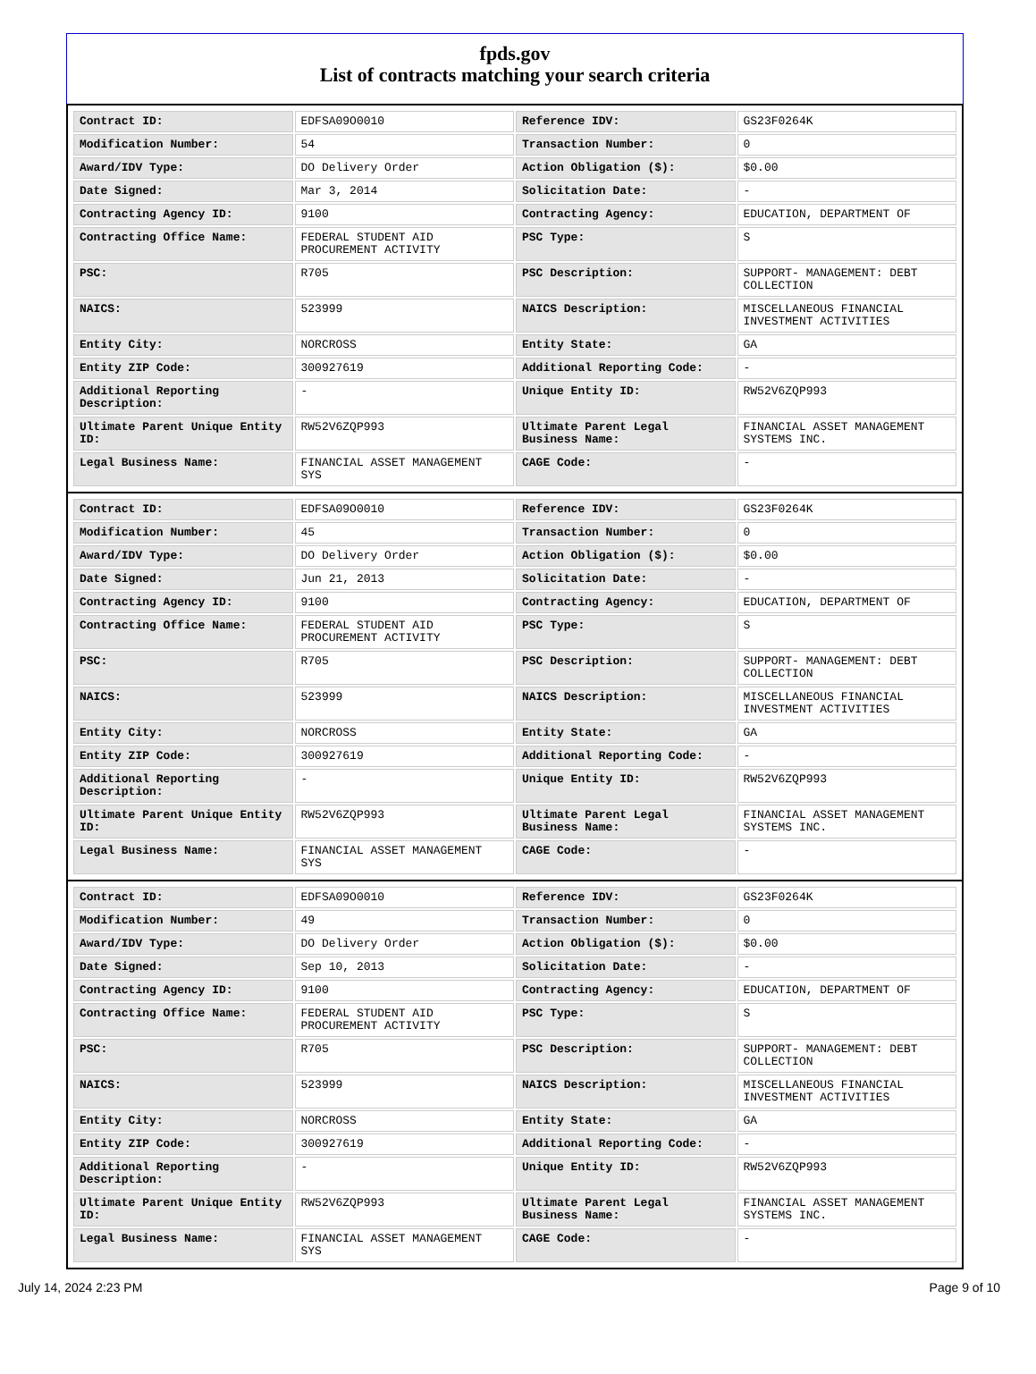fpds.gov
List of contracts matching your search criteria
| Contract ID: | EDFSA09O0010 | Reference IDV: | GS23F0264K |
| Modification Number: | 54 | Transaction Number: | 0 |
| Award/IDV Type: | DO Delivery Order | Action Obligation ($): | $0.00 |
| Date Signed: | Mar 3, 2014 | Solicitation Date: | - |
| Contracting Agency ID: | 9100 | Contracting Agency: | EDUCATION, DEPARTMENT OF |
| Contracting Office Name: | FEDERAL STUDENT AID PROCUREMENT ACTIVITY | PSC Type: | S |
| PSC: | R705 | PSC Description: | SUPPORT- MANAGEMENT: DEBT COLLECTION |
| NAICS: | 523999 | NAICS Description: | MISCELLANEOUS FINANCIAL INVESTMENT ACTIVITIES |
| Entity City: | NORCROSS | Entity State: | GA |
| Entity ZIP Code: | 300927619 | Additional Reporting Code: | - |
| Additional Reporting Description: | - | Unique Entity ID: | RW52V6ZQP993 |
| Ultimate Parent Unique Entity ID: | RW52V6ZQP993 | Ultimate Parent Legal Business Name: | FINANCIAL ASSET MANAGEMENT SYSTEMS INC. |
| Legal Business Name: | FINANCIAL ASSET MANAGEMENT SYS | CAGE Code: | - |
| Contract ID: | EDFSA09O0010 | Reference IDV: | GS23F0264K |
| Modification Number: | 45 | Transaction Number: | 0 |
| Award/IDV Type: | DO Delivery Order | Action Obligation ($): | $0.00 |
| Date Signed: | Jun 21, 2013 | Solicitation Date: | - |
| Contracting Agency ID: | 9100 | Contracting Agency: | EDUCATION, DEPARTMENT OF |
| Contracting Office Name: | FEDERAL STUDENT AID PROCUREMENT ACTIVITY | PSC Type: | S |
| PSC: | R705 | PSC Description: | SUPPORT- MANAGEMENT: DEBT COLLECTION |
| NAICS: | 523999 | NAICS Description: | MISCELLANEOUS FINANCIAL INVESTMENT ACTIVITIES |
| Entity City: | NORCROSS | Entity State: | GA |
| Entity ZIP Code: | 300927619 | Additional Reporting Code: | - |
| Additional Reporting Description: | - | Unique Entity ID: | RW52V6ZQP993 |
| Ultimate Parent Unique Entity ID: | RW52V6ZQP993 | Ultimate Parent Legal Business Name: | FINANCIAL ASSET MANAGEMENT SYSTEMS INC. |
| Legal Business Name: | FINANCIAL ASSET MANAGEMENT SYS | CAGE Code: | - |
| Contract ID: | EDFSA09O0010 | Reference IDV: | GS23F0264K |
| Modification Number: | 49 | Transaction Number: | 0 |
| Award/IDV Type: | DO Delivery Order | Action Obligation ($): | $0.00 |
| Date Signed: | Sep 10, 2013 | Solicitation Date: | - |
| Contracting Agency ID: | 9100 | Contracting Agency: | EDUCATION, DEPARTMENT OF |
| Contracting Office Name: | FEDERAL STUDENT AID PROCUREMENT ACTIVITY | PSC Type: | S |
| PSC: | R705 | PSC Description: | SUPPORT- MANAGEMENT: DEBT COLLECTION |
| NAICS: | 523999 | NAICS Description: | MISCELLANEOUS FINANCIAL INVESTMENT ACTIVITIES |
| Entity City: | NORCROSS | Entity State: | GA |
| Entity ZIP Code: | 300927619 | Additional Reporting Code: | - |
| Additional Reporting Description: | - | Unique Entity ID: | RW52V6ZQP993 |
| Ultimate Parent Unique Entity ID: | RW52V6ZQP993 | Ultimate Parent Legal Business Name: | FINANCIAL ASSET MANAGEMENT SYSTEMS INC. |
| Legal Business Name: | FINANCIAL ASSET MANAGEMENT SYS | CAGE Code: | - |
July 14, 2024 2:23 PM Page 9 of 10